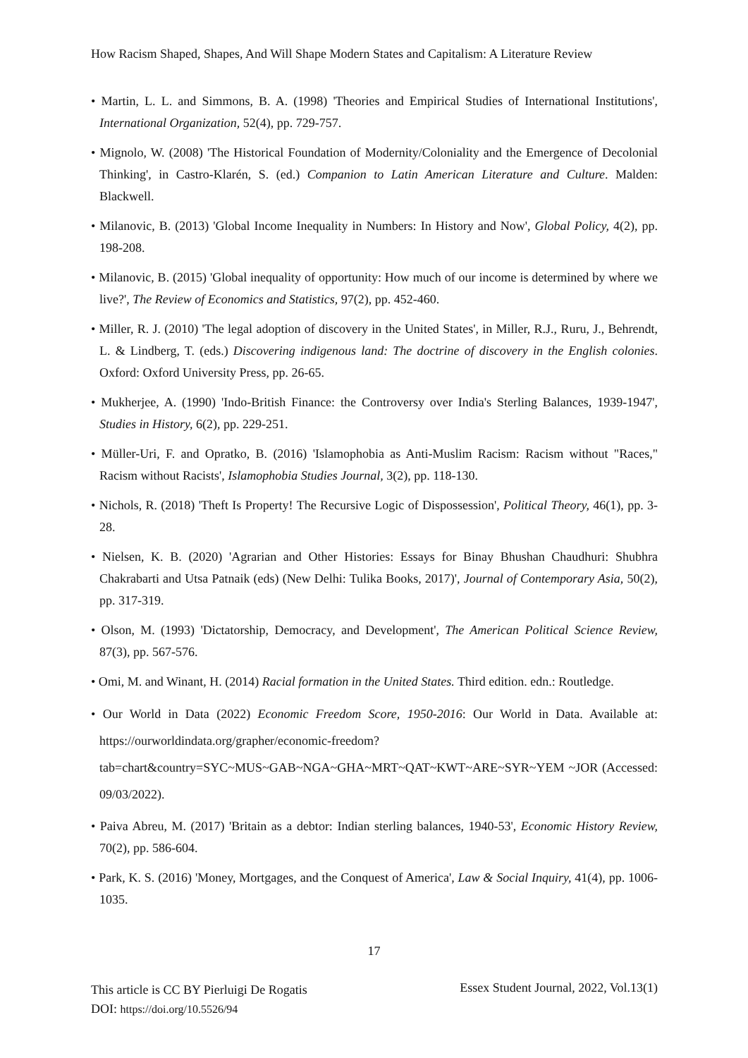How Racism Shaped, Shapes, And Will Shape Modern States and Capitalism: A Literature Review
• Martin, L. L. and Simmons, B. A. (1998) 'Theories and Empirical Studies of International Institutions', International Organization, 52(4), pp. 729-757.
• Mignolo, W. (2008) 'The Historical Foundation of Modernity/Coloniality and the Emergence of Decolonial Thinking', in Castro-Klarén, S. (ed.) Companion to Latin American Literature and Culture. Malden: Blackwell.
• Milanovic, B. (2013) 'Global Income Inequality in Numbers: In History and Now', Global Policy, 4(2), pp. 198-208.
• Milanovic, B. (2015) 'Global inequality of opportunity: How much of our income is determined by where we live?', The Review of Economics and Statistics, 97(2), pp. 452-460.
• Miller, R. J. (2010) 'The legal adoption of discovery in the United States', in Miller, R.J., Ruru, J., Behrendt, L. & Lindberg, T. (eds.) Discovering indigenous land: The doctrine of discovery in the English colonies. Oxford: Oxford University Press, pp. 26-65.
• Mukherjee, A. (1990) 'Indo-British Finance: the Controversy over India's Sterling Balances, 1939-1947', Studies in History, 6(2), pp. 229-251.
• Müller-Uri, F. and Opratko, B. (2016) 'Islamophobia as Anti-Muslim Racism: Racism without "Races," Racism without Racists', Islamophobia Studies Journal, 3(2), pp. 118-130.
• Nichols, R. (2018) 'Theft Is Property! The Recursive Logic of Dispossession', Political Theory, 46(1), pp. 3-28.
• Nielsen, K. B. (2020) 'Agrarian and Other Histories: Essays for Binay Bhushan Chaudhuri: Shubhra Chakrabarti and Utsa Patnaik (eds) (New Delhi: Tulika Books, 2017)', Journal of Contemporary Asia, 50(2), pp. 317-319.
• Olson, M. (1993) 'Dictatorship, Democracy, and Development', The American Political Science Review, 87(3), pp. 567-576.
• Omi, M. and Winant, H. (2014) Racial formation in the United States. Third edition. edn.: Routledge.
• Our World in Data (2022) Economic Freedom Score, 1950-2016: Our World in Data. Available at: https://ourworldindata.org/grapher/economic-freedom?tab=chart&country=SYC~MUS~GAB~NGA~GHA~MRT~QAT~KWT~ARE~SYR~YEM ~JOR (Accessed: 09/03/2022).
• Paiva Abreu, M. (2017) 'Britain as a debtor: Indian sterling balances, 1940-53', Economic History Review, 70(2), pp. 586-604.
• Park, K. S. (2016) 'Money, Mortgages, and the Conquest of America', Law & Social Inquiry, 41(4), pp. 1006-1035.
17
This article is CC BY Pierluigi De Rogatis
DOI: https://doi.org/10.5526/94
Essex Student Journal, 2022, Vol.13(1)